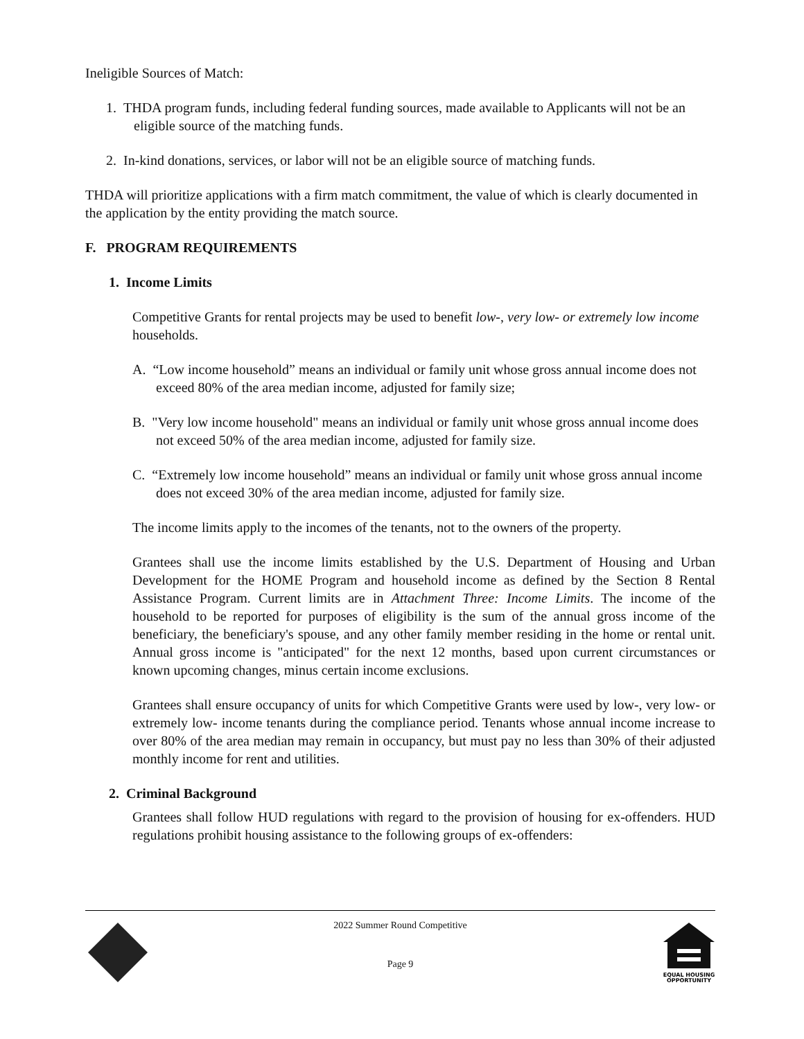Ineligible Sources of Match:
1. THDA program funds, including federal funding sources, made available to Applicants will not be an eligible source of the matching funds.
2. In-kind donations, services, or labor will not be an eligible source of matching funds.
THDA will prioritize applications with a firm match commitment, the value of which is clearly documented in the application by the entity providing the match source.
F. PROGRAM REQUIREMENTS
1. Income Limits
Competitive Grants for rental projects may be used to benefit low-, very low- or extremely low income households.
A. “Low income household” means an individual or family unit whose gross annual income does not exceed 80% of the area median income, adjusted for family size;
B. "Very low income household" means an individual or family unit whose gross annual income does not exceed 50% of the area median income, adjusted for family size.
C. “Extremely low income household” means an individual or family unit whose gross annual income does not exceed 30% of the area median income, adjusted for family size.
The income limits apply to the incomes of the tenants, not to the owners of the property.
Grantees shall use the income limits established by the U.S. Department of Housing and Urban Development for the HOME Program and household income as defined by the Section 8 Rental Assistance Program. Current limits are in Attachment Three: Income Limits. The income of the household to be reported for purposes of eligibility is the sum of the annual gross income of the beneficiary, the beneficiary's spouse, and any other family member residing in the home or rental unit. Annual gross income is "anticipated" for the next 12 months, based upon current circumstances or known upcoming changes, minus certain income exclusions.
Grantees shall ensure occupancy of units for which Competitive Grants were used by low-, very low- or extremely low- income tenants during the compliance period. Tenants whose annual income increase to over 80% of the area median may remain in occupancy, but must pay no less than 30% of their adjusted monthly income for rent and utilities.
2. Criminal Background
Grantees shall follow HUD regulations with regard to the provision of housing for ex-offenders. HUD regulations prohibit housing assistance to the following groups of ex-offenders:
2022 Summer Round Competitive
Page 9
EQUAL HOUSING
OPPORTUNITY